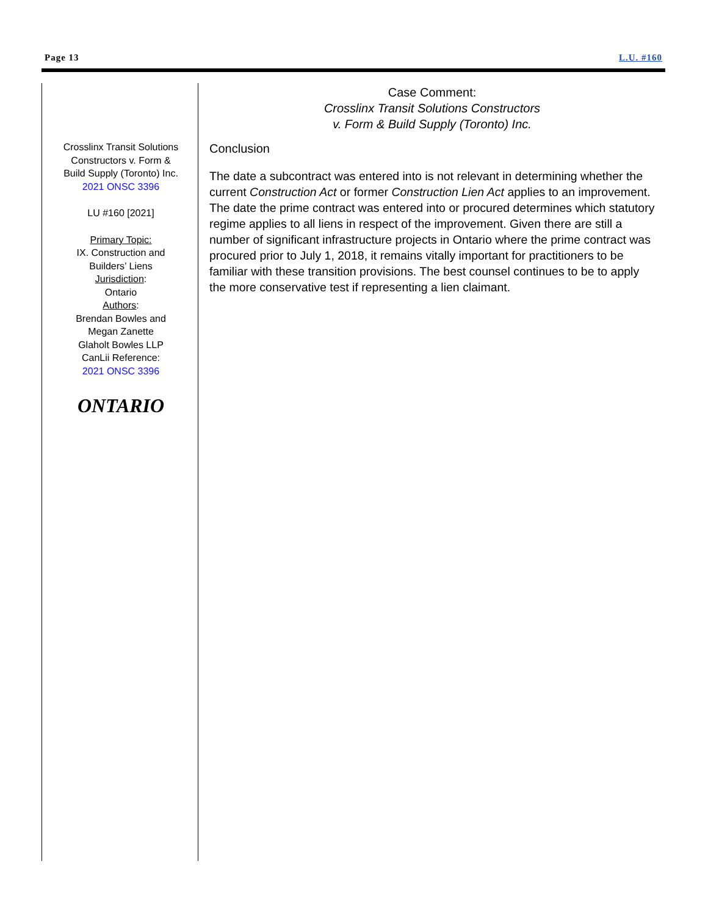Page 13 L.U. #160
Crosslinx Transit Solutions Constructors v. Form & Build Supply (Toronto) Inc.
2021 ONSC 3396
LU #160 [2021]
Primary Topic:
IX. Construction and Builders’ Liens
Jurisdiction:
Ontario
Authors:
Brendan Bowles and Megan Zanette
Glaholt Bowles LLP
CanLii Reference:
2021 ONSC 3396
ONTARIO
Case Comment:
Crosslinx Transit Solutions Constructors
v. Form & Build Supply (Toronto) Inc.
Conclusion
The date a subcontract was entered into is not relevant in determining whether the current Construction Act or former Construction Lien Act applies to an improvement. The date the prime contract was entered into or procured determines which statutory regime applies to all liens in respect of the improvement. Given there are still a number of significant infrastructure projects in Ontario where the prime contract was procured prior to July 1, 2018, it remains vitally important for practitioners to be familiar with these transition provisions. The best counsel continues to be to apply the more conservative test if representing a lien claimant.